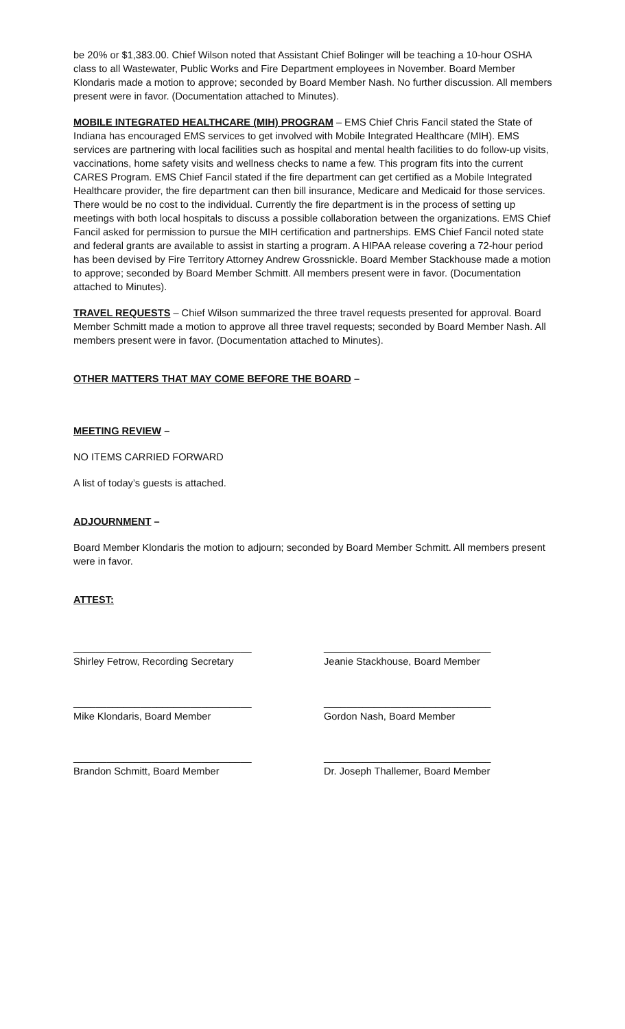be 20% or $1,383.00. Chief Wilson noted that Assistant Chief Bolinger will be teaching a 10-hour OSHA class to all Wastewater, Public Works and Fire Department employees in November. Board Member Klondaris made a motion to approve; seconded by Board Member Nash. No further discussion. All members present were in favor. (Documentation attached to Minutes).
MOBILE INTEGRATED HEALTHCARE (MIH) PROGRAM – EMS Chief Chris Fancil stated the State of Indiana has encouraged EMS services to get involved with Mobile Integrated Healthcare (MIH). EMS services are partnering with local facilities such as hospital and mental health facilities to do follow-up visits, vaccinations, home safety visits and wellness checks to name a few. This program fits into the current CARES Program. EMS Chief Fancil stated if the fire department can get certified as a Mobile Integrated Healthcare provider, the fire department can then bill insurance, Medicare and Medicaid for those services. There would be no cost to the individual. Currently the fire department is in the process of setting up meetings with both local hospitals to discuss a possible collaboration between the organizations. EMS Chief Fancil asked for permission to pursue the MIH certification and partnerships. EMS Chief Fancil noted state and federal grants are available to assist in starting a program. A HIPAA release covering a 72-hour period has been devised by Fire Territory Attorney Andrew Grossnickle. Board Member Stackhouse made a motion to approve; seconded by Board Member Schmitt. All members present were in favor. (Documentation attached to Minutes).
TRAVEL REQUESTS – Chief Wilson summarized the three travel requests presented for approval. Board Member Schmitt made a motion to approve all three travel requests; seconded by Board Member Nash. All members present were in favor. (Documentation attached to Minutes).
OTHER MATTERS THAT MAY COME BEFORE THE BOARD –
MEETING REVIEW –
NO ITEMS CARRIED FORWARD
A list of today’s guests is attached.
ADJOURNMENT –
Board Member Klondaris the motion to adjourn; seconded by Board Member Schmitt. All members present were in favor.
ATTEST:
________________________________
Shirley Fetrow, Recording Secretary
______________________________
Jeanie Stackhouse, Board Member
________________________________
Mike Klondaris, Board Member
______________________________
Gordon Nash, Board Member
________________________________
Brandon Schmitt, Board Member
______________________________
Dr. Joseph Thallemer, Board Member